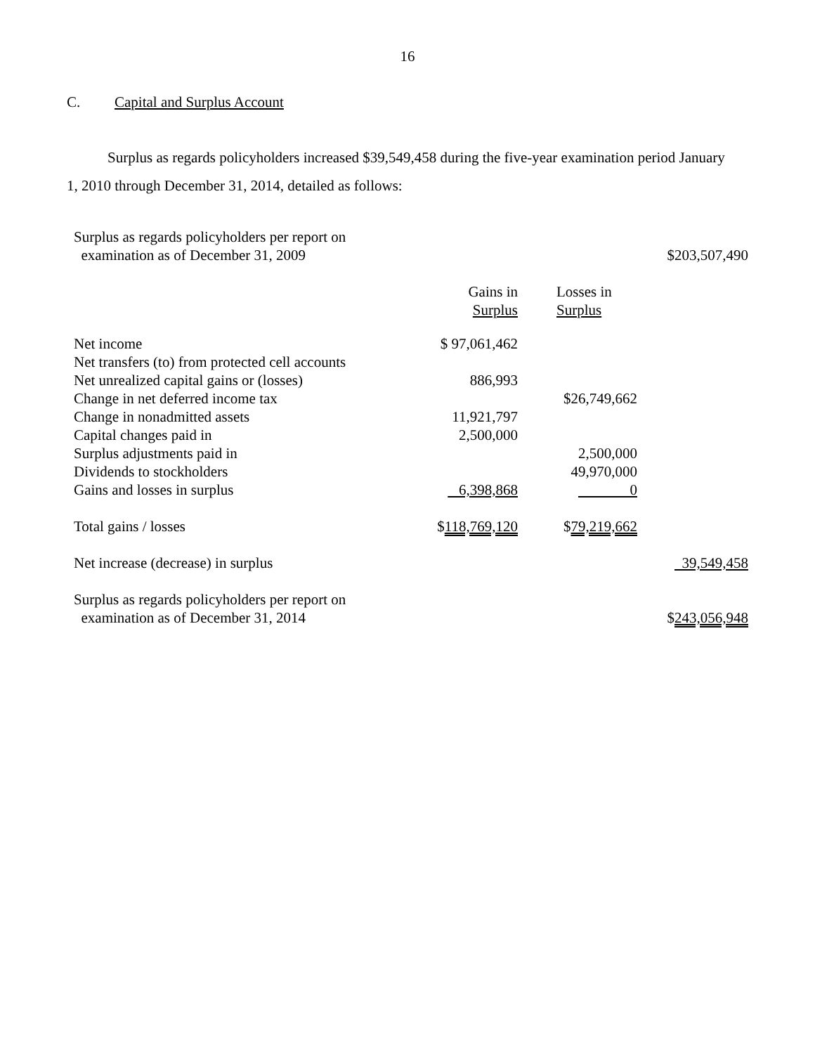16
C. Capital and Surplus Account
Surplus as regards policyholders increased $39,549,458 during the five-year examination period January 1, 2010 through December 31, 2014, detailed as follows:
| Surplus as regards policyholders per report on examination as of December 31, 2009 | | | $203,507,490 |
| | Gains in Surplus | Losses in Surplus | |
| Net income | $ 97,061,462 | | |
| Net transfers (to) from protected cell accounts | | | |
| Net unrealized capital gains or (losses) | 886,993 | | |
| Change in net deferred income tax | | $26,749,662 | |
| Change in nonadmitted assets | 11,921,797 | | |
| Capital changes paid in | 2,500,000 | | |
| Surplus adjustments paid in | | 2,500,000 | |
| Dividends to stockholders | | 49,970,000 | |
| Gains and losses in surplus | 6,398,868 | 0 | |
| Total gains / losses | $ 118,769,120 | $ 79,219,662 | |
| Net increase (decrease) in surplus | | | 39,549,458 |
| Surplus as regards policyholders per report on examination as of December 31, 2014 | | | $ 243,056,948 |